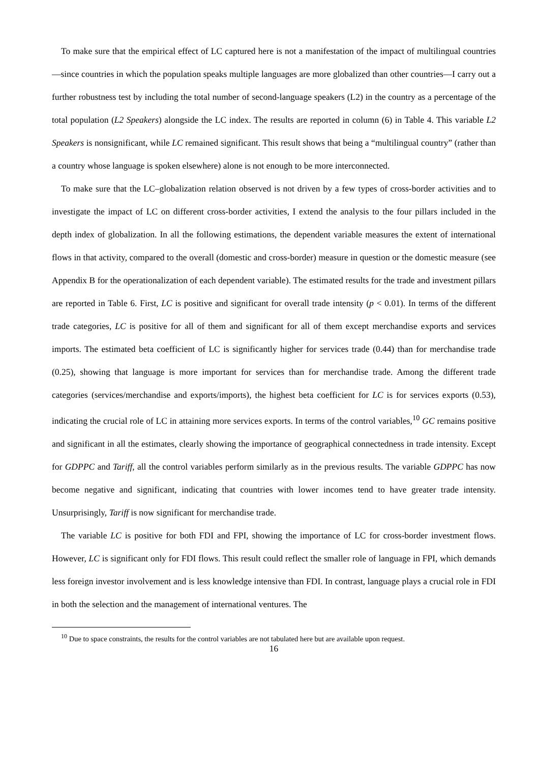To make sure that the empirical effect of LC captured here is not a manifestation of the impact of multilingual countries—since countries in which the population speaks multiple languages are more globalized than other countries—I carry out a further robustness test by including the total number of second-language speakers (L2) in the country as a percentage of the total population (L2 Speakers) alongside the LC index. The results are reported in column (6) in Table 4. This variable L2 Speakers is nonsignificant, while LC remained significant. This result shows that being a “multilingual country” (rather than a country whose language is spoken elsewhere) alone is not enough to be more interconnected.
To make sure that the LC–globalization relation observed is not driven by a few types of cross-border activities and to investigate the impact of LC on different cross-border activities, I extend the analysis to the four pillars included in the depth index of globalization. In all the following estimations, the dependent variable measures the extent of international flows in that activity, compared to the overall (domestic and cross-border) measure in question or the domestic measure (see Appendix B for the operationalization of each dependent variable). The estimated results for the trade and investment pillars are reported in Table 6. First, LC is positive and significant for overall trade intensity (p < 0.01). In terms of the different trade categories, LC is positive for all of them and significant for all of them except merchandise exports and services imports. The estimated beta coefficient of LC is significantly higher for services trade (0.44) than for merchandise trade (0.25), showing that language is more important for services than for merchandise trade. Among the different trade categories (services/merchandise and exports/imports), the highest beta coefficient for LC is for services exports (0.53), indicating the crucial role of LC in attaining more services exports. In terms of the control variables,<sup>10</sup> GC remains positive and significant in all the estimates, clearly showing the importance of geographical connectedness in trade intensity. Except for GDPPC and Tariff, all the control variables perform similarly as in the previous results. The variable GDPPC has now become negative and significant, indicating that countries with lower incomes tend to have greater trade intensity. Unsurprisingly, Tariff is now significant for merchandise trade.
The variable LC is positive for both FDI and FPI, showing the importance of LC for cross-border investment flows. However, LC is significant only for FDI flows. This result could reflect the smaller role of language in FPI, which demands less foreign investor involvement and is less knowledge intensive than FDI. In contrast, language plays a crucial role in FDI in both the selection and the management of international ventures. The
<sup>10</sup> Due to space constraints, the results for the control variables are not tabulated here but are available upon request.
16